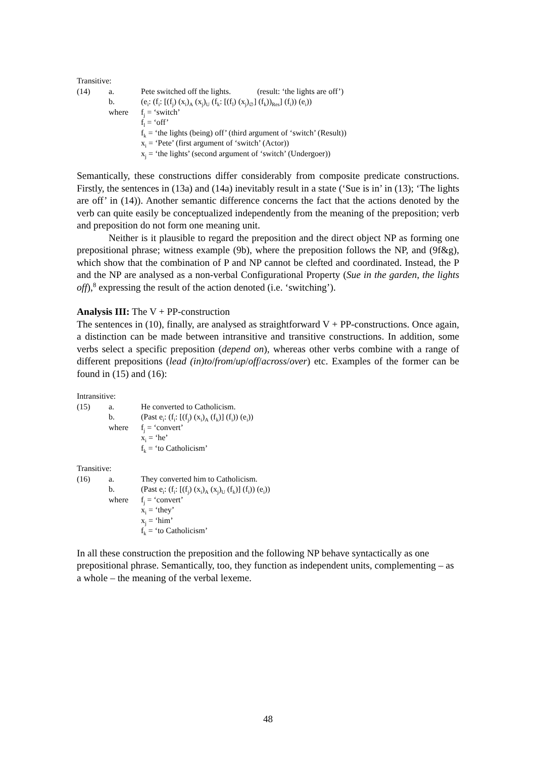Transitive:
| (14) | a. | Pete switched off the lights. (result: ‘the lights are off’) |
| | b. | (e<sub>i</sub>: (f<sub>i</sub>: [(f<sub>j</sub>) (x<sub>i</sub>)<sub>A</sub> (x<sub>j</sub>)<sub>U</sub> (f<sub>k</sub>: [(f<sub>l</sub>) (x<sub>j</sub>)<sub>∅</sub>] (f<sub>k</sub>))<sub>Res</sub>] (f<sub>i</sub>)) (e<sub>i</sub>)) |
| | where | f<sub>j</sub> = ‘switch’ |
| | | f<sub>l</sub> = ‘off’ |
| | | f<sub>k</sub> = ‘the lights (being) off’ (third argument of ‘switch’ (Result)) |
| | | x<sub>i</sub> = ‘Pete’ (first argument of ‘switch’ (Actor)) |
| | | x<sub>j</sub> = ‘the lights’ (second argument of ‘switch’ (Undergoer)) |
Semantically, these constructions differ considerably from composite predicate constructions. Firstly, the sentences in (13a) and (14a) inevitably result in a state (‘Sue is in’ in (13); ‘The lights are off’ in (14)). Another semantic difference concerns the fact that the actions denoted by the verb can quite easily be conceptualized independently from the meaning of the preposition; verb and preposition do not form one meaning unit.
Neither is it plausible to regard the preposition and the direct object NP as forming one prepositional phrase; witness example (9b), where the preposition follows the NP, and (9f&g), which show that the combination of P and NP cannot be clefted and coordinated. Instead, the P and the NP are analysed as a non-verbal Configurational Property (Sue in the garden, the lights off),<sup>8</sup> expressing the result of the action denoted (i.e. ‘switching’).
Analysis III: The V + PP-construction
The sentences in (10), finally, are analysed as straightforward V + PP-constructions. Once again, a distinction can be made between intransitive and transitive constructions. In addition, some verbs select a specific preposition (depend on), whereas other verbs combine with a range of different prepositions (lead (in)to/from/up/off/across/over) etc. Examples of the former can be found in (15) and (16):
Intransitive:
| (15) | a. | He converted to Catholicism. |
| | b. | (Past e<sub>i</sub>: (f<sub>i</sub>: [(f<sub>j</sub>) (x<sub>i</sub>)<sub>A</sub> (f<sub>k</sub>)] (f<sub>i</sub>)) (e<sub>i</sub>)) |
| | where | f<sub>j</sub> = ‘convert’ |
| | | x<sub>i</sub> = ‘he’ |
| | | f<sub>k</sub> = ‘to Catholicism’ |
Transitive:
| (16) | a. | They converted him to Catholicism. |
| | b. | (Past e<sub>i</sub>: (f<sub>i</sub>: [(f<sub>j</sub>) (x<sub>i</sub>)<sub>A</sub> (x<sub>j</sub>)<sub>U</sub> (f<sub>k</sub>)] (f<sub>i</sub>)) (e<sub>i</sub>)) |
| | where | f<sub>j</sub> = ‘convert’ |
| | | x<sub>i</sub> = ‘they’ |
| | | x<sub>j</sub> = ‘him’ |
| | | f<sub>k</sub> = ‘to Catholicism’ |
In all these construction the preposition and the following NP behave syntactically as one prepositional phrase. Semantically, too, they function as independent units, complementing – as a whole – the meaning of the verbal lexeme.
48